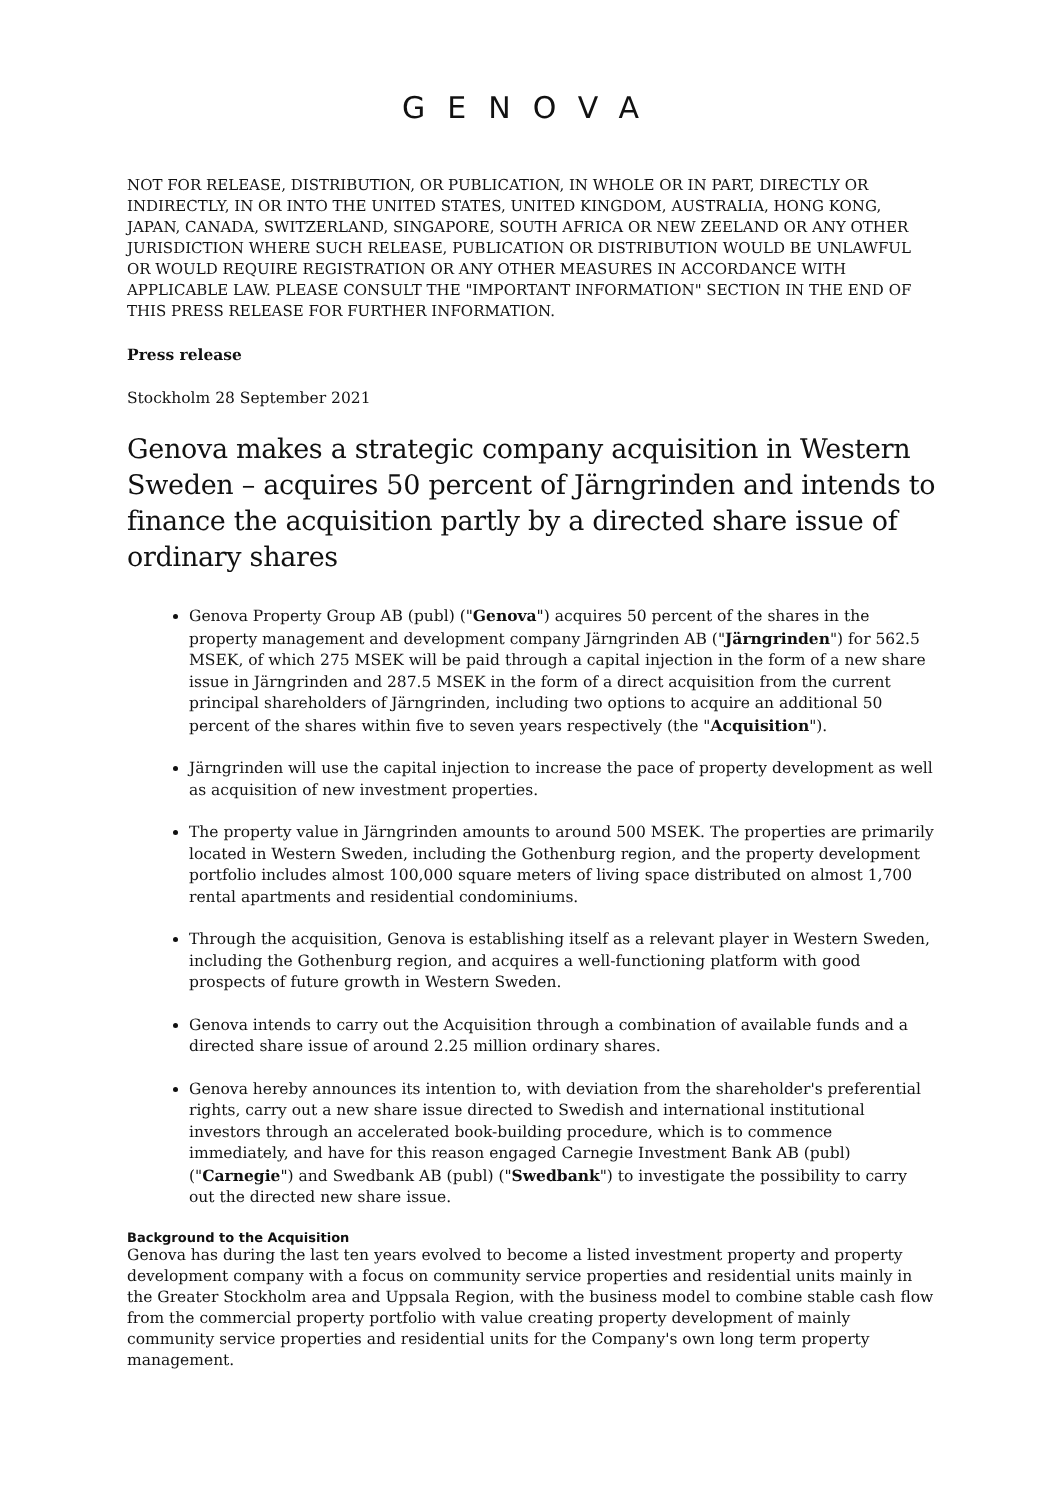GENOVA
NOT FOR RELEASE, DISTRIBUTION, OR PUBLICATION, IN WHOLE OR IN PART, DIRECTLY OR INDIRECTLY, IN OR INTO THE UNITED STATES, UNITED KINGDOM, AUSTRALIA, HONG KONG, JAPAN, CANADA, SWITZERLAND, SINGAPORE, SOUTH AFRICA OR NEW ZEELAND OR ANY OTHER JURISDICTION WHERE SUCH RELEASE, PUBLICATION OR DISTRIBUTION WOULD BE UNLAWFUL OR WOULD REQUIRE REGISTRATION OR ANY OTHER MEASURES IN ACCORDANCE WITH APPLICABLE LAW. PLEASE CONSULT THE "IMPORTANT INFORMATION" SECTION IN THE END OF THIS PRESS RELEASE FOR FURTHER INFORMATION.
Press release
Stockholm 28 September 2021
Genova makes a strategic company acquisition in Western Sweden – acquires 50 percent of Järngrinden and intends to finance the acquisition partly by a directed share issue of ordinary shares
Genova Property Group AB (publ) ("Genova") acquires 50 percent of the shares in the property management and development company Järngrinden AB ("Järngrinden") for 562.5 MSEK, of which 275 MSEK will be paid through a capital injection in the form of a new share issue in Järngrinden and 287.5 MSEK in the form of a direct acquisition from the current principal shareholders of Järngrinden, including two options to acquire an additional 50 percent of the shares within five to seven years respectively (the "Acquisition").
Järngrinden will use the capital injection to increase the pace of property development as well as acquisition of new investment properties.
The property value in Järngrinden amounts to around 500 MSEK. The properties are primarily located in Western Sweden, including the Gothenburg region, and the property development portfolio includes almost 100,000 square meters of living space distributed on almost 1,700 rental apartments and residential condominiums.
Through the acquisition, Genova is establishing itself as a relevant player in Western Sweden, including the Gothenburg region, and acquires a well-functioning platform with good prospects of future growth in Western Sweden.
Genova intends to carry out the Acquisition through a combination of available funds and a directed share issue of around 2.25 million ordinary shares.
Genova hereby announces its intention to, with deviation from the shareholder's preferential rights, carry out a new share issue directed to Swedish and international institutional investors through an accelerated book-building procedure, which is to commence immediately, and have for this reason engaged Carnegie Investment Bank AB (publ) ("Carnegie") and Swedbank AB (publ) ("Swedbank") to investigate the possibility to carry out the directed new share issue.
Background to the Acquisition
Genova has during the last ten years evolved to become a listed investment property and property development company with a focus on community service properties and residential units mainly in the Greater Stockholm area and Uppsala Region, with the business model to combine stable cash flow from the commercial property portfolio with value creating property development of mainly community service properties and residential units for the Company's own long term property management.